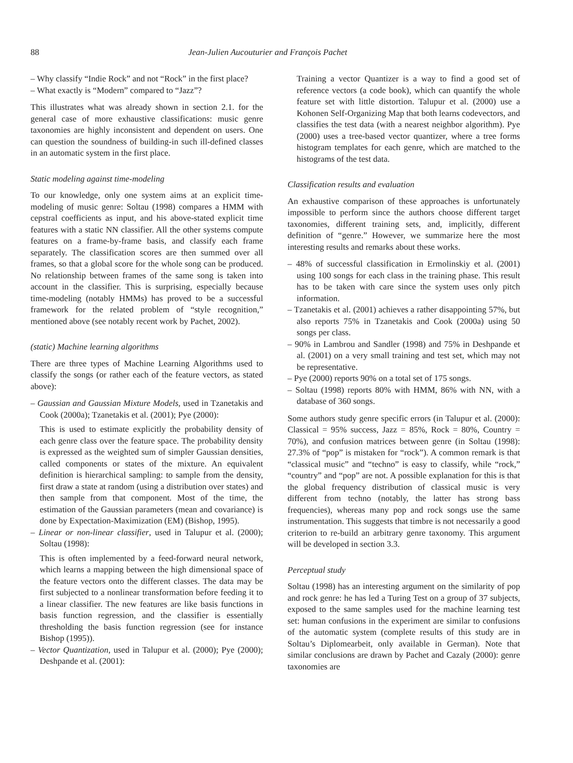88 Jean-Julien Aucouturier and François Pachet
– Why classify “Indie Rock” and not “Rock” in the first place?
– What exactly is “Modern” compared to “Jazz”?
This illustrates what was already shown in section 2.1. for the general case of more exhaustive classifications: music genre taxonomies are highly inconsistent and dependent on users. One can question the soundness of building-in such ill-defined classes in an automatic system in the first place.
Static modeling against time-modeling
To our knowledge, only one system aims at an explicit time-modeling of music genre: Soltau (1998) compares a HMM with cepstral coefficients as input, and his above-stated explicit time features with a static NN classifier. All the other systems compute features on a frame-by-frame basis, and classify each frame separately. The classification scores are then summed over all frames, so that a global score for the whole song can be produced. No relationship between frames of the same song is taken into account in the classifier. This is surprising, especially because time-modeling (notably HMMs) has proved to be a successful framework for the related problem of “style recognition,” mentioned above (see notably recent work by Pachet, 2002).
(static) Machine learning algorithms
There are three types of Machine Learning Algorithms used to classify the songs (or rather each of the feature vectors, as stated above):
– Gaussian and Gaussian Mixture Models, used in Tzanetakis and Cook (2000a); Tzanetakis et al. (2001); Pye (2000):
This is used to estimate explicitly the probability density of each genre class over the feature space. The probability density is expressed as the weighted sum of simpler Gaussian densities, called components or states of the mixture. An equivalent definition is hierarchical sampling: to sample from the density, first draw a state at random (using a distribution over states) and then sample from that component. Most of the time, the estimation of the Gaussian parameters (mean and covariance) is done by Expectation-Maximization (EM) (Bishop, 1995).
– Linear or non-linear classifier, used in Talupur et al. (2000); Soltau (1998):
This is often implemented by a feed-forward neural network, which learns a mapping between the high dimensional space of the feature vectors onto the different classes. The data may be first subjected to a nonlinear transformation before feeding it to a linear classifier. The new features are like basis functions in basis function regression, and the classifier is essentially thresholding the basis function regression (see for instance Bishop (1995)).
– Vector Quantization, used in Talupur et al. (2000); Pye (2000); Deshpande et al. (2001):
Training a vector Quantizer is a way to find a good set of reference vectors (a code book), which can quantify the whole feature set with little distortion. Talupur et al. (2000) use a Kohonen Self-Organizing Map that both learns codevectors, and classifies the test data (with a nearest neighbor algorithm). Pye (2000) uses a tree-based vector quantizer, where a tree forms histogram templates for each genre, which are matched to the histograms of the test data.
Classification results and evaluation
An exhaustive comparison of these approaches is unfortunately impossible to perform since the authors choose different target taxonomies, different training sets, and, implicitly, different definition of “genre.” However, we summarize here the most interesting results and remarks about these works.
– 48% of successful classification in Ermolinskiy et al. (2001) using 100 songs for each class in the training phase. This result has to be taken with care since the system uses only pitch information.
– Tzanetakis et al. (2001) achieves a rather disappointing 57%, but also reports 75% in Tzanetakis and Cook (2000a) using 50 songs per class.
– 90% in Lambrou and Sandler (1998) and 75% in Deshpande et al. (2001) on a very small training and test set, which may not be representative.
– Pye (2000) reports 90% on a total set of 175 songs.
– Soltau (1998) reports 80% with HMM, 86% with NN, with a database of 360 songs.
Some authors study genre specific errors (in Talupur et al. (2000): Classical = 95% success, Jazz = 85%, Rock = 80%, Country = 70%), and confusion matrices between genre (in Soltau (1998): 27.3% of “pop” is mistaken for “rock”). A common remark is that “classical music” and “techno” is easy to classify, while “rock,” “country” and “pop” are not. A possible explanation for this is that the global frequency distribution of classical music is very different from techno (notably, the latter has strong bass frequencies), whereas many pop and rock songs use the same instrumentation. This suggests that timbre is not necessarily a good criterion to re-build an arbitrary genre taxonomy. This argument will be developed in section 3.3.
Perceptual study
Soltau (1998) has an interesting argument on the similarity of pop and rock genre: he has led a Turing Test on a group of 37 subjects, exposed to the same samples used for the machine learning test set: human confusions in the experiment are similar to confusions of the automatic system (complete results of this study are in Soltau’s Diplomearbeit, only available in German). Note that similar conclusions are drawn by Pachet and Cazaly (2000): genre taxonomies are